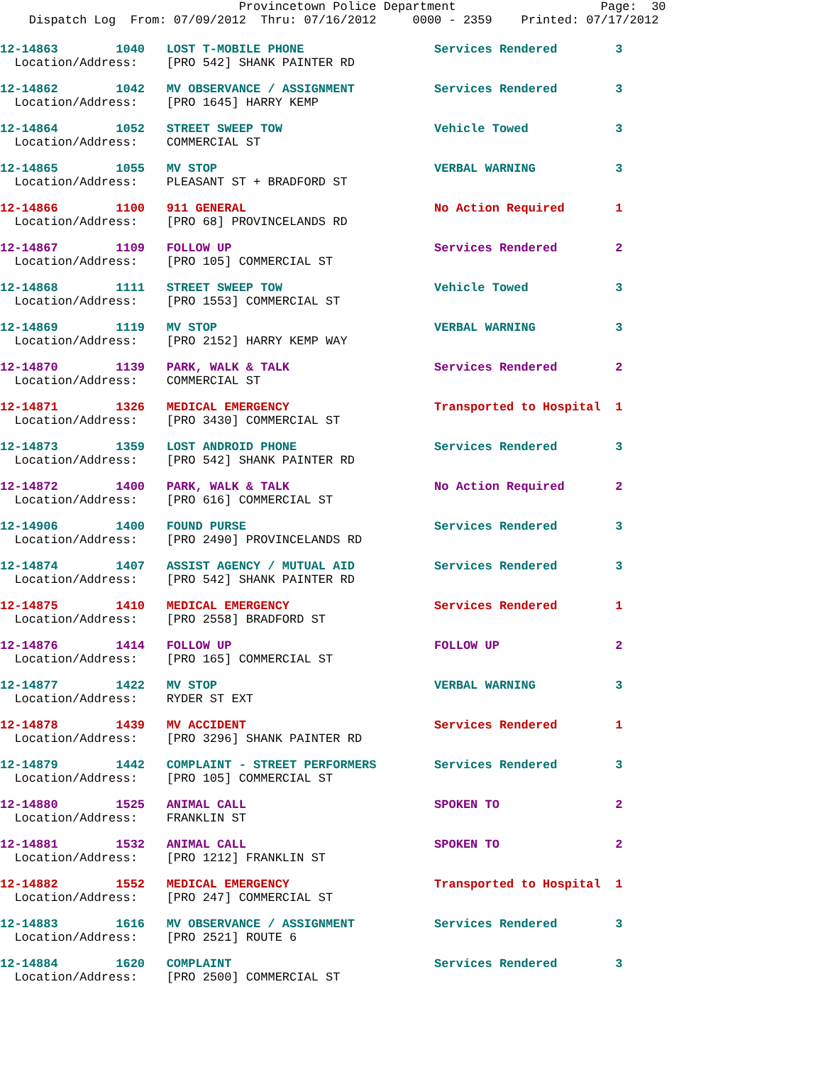Provincetown Police Department Page: 30 Dispatch Log From: 07/09/2012 Thru: 07/16/2012 0000 - 2359 Printed: 07/17/2012
12-14863 1040 LOST T-MOBILE PHONE Services Rendered 3
Location/Address: [PRO 542] SHANK PAINTER RD
12-14862 1042 MV OBSERVANCE / ASSIGNMENT Services Rendered 3
Location/Address: [PRO 1645] HARRY KEMP
12-14864 1052 STREET SWEEP TOW Vehicle Towed 3
Location/Address: COMMERCIAL ST
12-14865 1055 MV STOP VERBAL WARNING 3
Location/Address: PLEASANT ST + BRADFORD ST
12-14866 1100 911 GENERAL No Action Required 1
Location/Address: [PRO 68] PROVINCELANDS RD
12-14867 1109 FOLLOW UP Services Rendered 2
Location/Address: [PRO 105] COMMERCIAL ST
12-14868 1111 STREET SWEEP TOW Vehicle Towed 3
Location/Address: [PRO 1553] COMMERCIAL ST
12-14869 1119 MV STOP VERBAL WARNING 3
Location/Address: [PRO 2152] HARRY KEMP WAY
12-14870 1139 PARK, WALK & TALK Services Rendered 2
Location/Address: COMMERCIAL ST
12-14871 1326 MEDICAL EMERGENCY Transported to Hospital 1
Location/Address: [PRO 3430] COMMERCIAL ST
12-14873 1359 LOST ANDROID PHONE Services Rendered 3
Location/Address: [PRO 542] SHANK PAINTER RD
12-14872 1400 PARK, WALK & TALK No Action Required 2
Location/Address: [PRO 616] COMMERCIAL ST
12-14906 1400 FOUND PURSE Services Rendered 3
Location/Address: [PRO 2490] PROVINCELANDS RD
12-14874 1407 ASSIST AGENCY / MUTUAL AID Services Rendered 3
Location/Address: [PRO 542] SHANK PAINTER RD
12-14875 1410 MEDICAL EMERGENCY Services Rendered 1
Location/Address: [PRO 2558] BRADFORD ST
12-14876 1414 FOLLOW UP FOLLOW UP 2
Location/Address: [PRO 165] COMMERCIAL ST
12-14877 1422 MV STOP VERBAL WARNING 3
Location/Address: RYDER ST EXT
12-14878 1439 MV ACCIDENT Services Rendered 1
Location/Address: [PRO 3296] SHANK PAINTER RD
12-14879 1442 COMPLAINT - STREET PERFORMERS Services Rendered 3
Location/Address: [PRO 105] COMMERCIAL ST
12-14880 1525 ANIMAL CALL SPOKEN TO 2
Location/Address: FRANKLIN ST
12-14881 1532 ANIMAL CALL SPOKEN TO 2
Location/Address: [PRO 1212] FRANKLIN ST
12-14882 1552 MEDICAL EMERGENCY Transported to Hospital 1
Location/Address: [PRO 247] COMMERCIAL ST
12-14883 1616 MV OBSERVANCE / ASSIGNMENT Services Rendered 3
Location/Address: [PRO 2521] ROUTE 6
12-14884 1620 COMPLAINT Services Rendered 3
Location/Address: [PRO 2500] COMMERCIAL ST